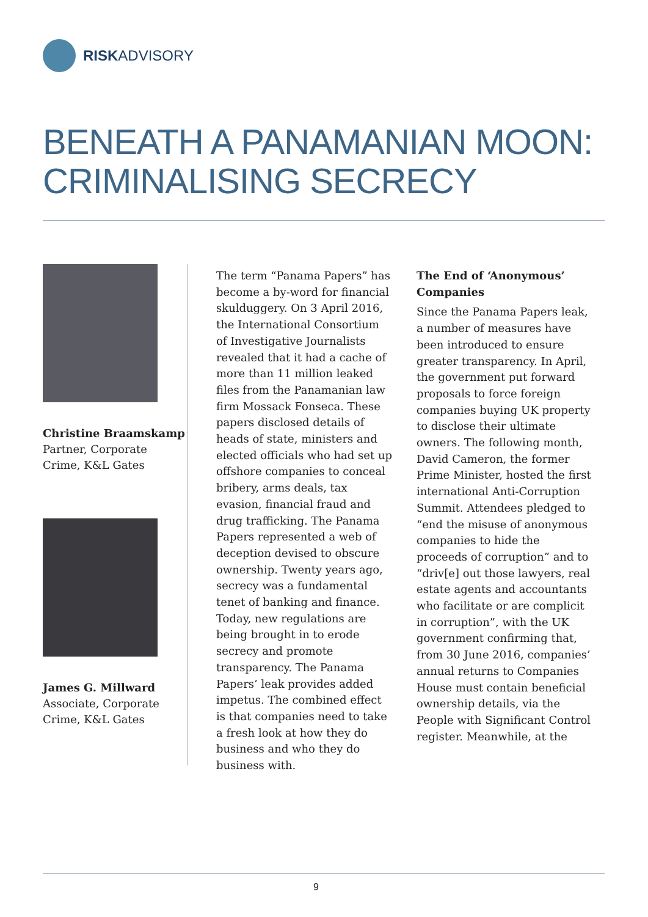RISKADVISORY
BENEATH A PANAMANIAN MOON:
CRIMINALISING SECRECY
Christine Braamskamp
Partner, Corporate Crime, K&L Gates
James G. Millward
Associate, Corporate Crime, K&L Gates
The term “Panama Papers” has become a by-word for financial skulduggery. On 3 April 2016, the International Consortium of Investigative Journalists revealed that it had a cache of more than 11 million leaked files from the Panamanian law firm Mossack Fonseca. These papers disclosed details of heads of state, ministers and elected officials who had set up offshore companies to conceal bribery, arms deals, tax evasion, financial fraud and drug trafficking. The Panama Papers represented a web of deception devised to obscure ownership. Twenty years ago, secrecy was a fundamental tenet of banking and finance. Today, new regulations are being brought in to erode secrecy and promote transparency. The Panama Papers’ leak provides added impetus. The combined effect is that companies need to take a fresh look at how they do business and who they do business with.
The End of ‘Anonymous’ Companies
Since the Panama Papers leak, a number of measures have been introduced to ensure greater transparency. In April, the government put forward proposals to force foreign companies buying UK property to disclose their ultimate owners. The following month, David Cameron, the former Prime Minister, hosted the first international Anti-Corruption Summit. Attendees pledged to “end the misuse of anonymous companies to hide the proceeds of corruption” and to “driv[e] out those lawyers, real estate agents and accountants who facilitate or are complicit in corruption”, with the UK government confirming that, from 30 June 2016, companies’ annual returns to Companies House must contain beneficial ownership details, via the People with Significant Control register. Meanwhile, at the
9